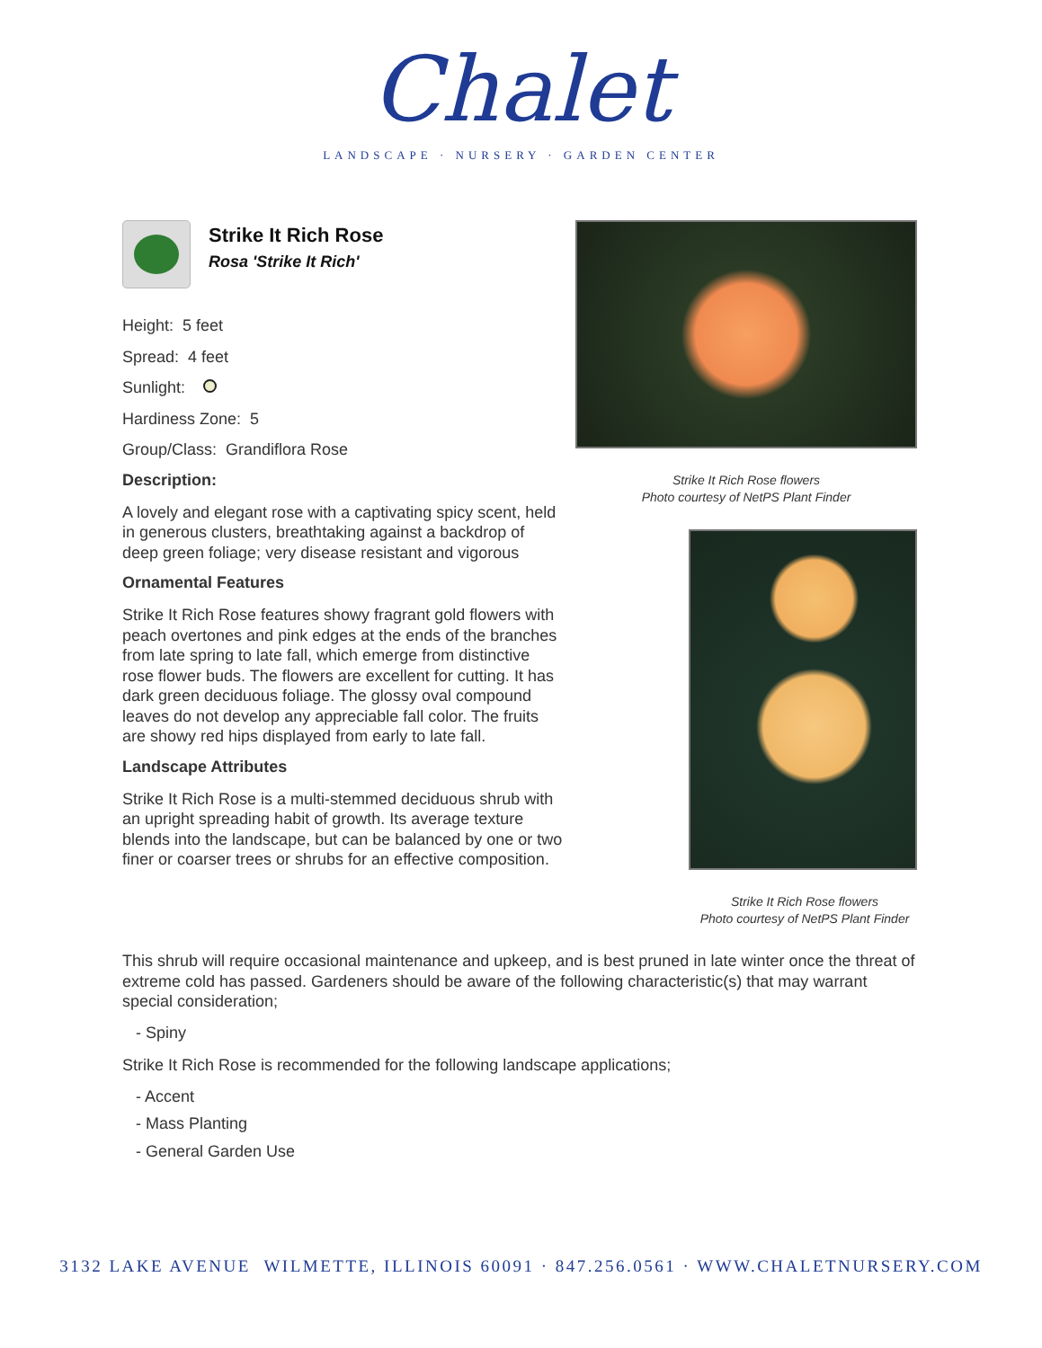Chalet
LANDSCAPE · NURSERY · GARDEN CENTER
Strike It Rich Rose
Rosa 'Strike It Rich'
Height: 5 feet
Spread: 4 feet
Sunlight:
Hardiness Zone: 5
Group/Class: Grandiflora Rose
Description:
A lovely and elegant rose with a captivating spicy scent, held in generous clusters, breathtaking against a backdrop of deep green foliage; very disease resistant and vigorous
Ornamental Features
Strike It Rich Rose features showy fragrant gold flowers with peach overtones and pink edges at the ends of the branches from late spring to late fall, which emerge from distinctive rose flower buds. The flowers are excellent for cutting. It has dark green deciduous foliage. The glossy oval compound leaves do not develop any appreciable fall color. The fruits are showy red hips displayed from early to late fall.
Landscape Attributes
Strike It Rich Rose is a multi-stemmed deciduous shrub with an upright spreading habit of growth. Its average texture blends into the landscape, but can be balanced by one or two finer or coarser trees or shrubs for an effective composition.
Strike It Rich Rose flowers
Photo courtesy of NetPS Plant Finder
Strike It Rich Rose flowers
Photo courtesy of NetPS Plant Finder
This shrub will require occasional maintenance and upkeep, and is best pruned in late winter once the threat of extreme cold has passed. Gardeners should be aware of the following characteristic(s) that may warrant special consideration;
- Spiny
Strike It Rich Rose is recommended for the following landscape applications;
- Accent
- Mass Planting
- General Garden Use
3132 LAKE AVENUE WILMETTE, ILLINOIS 60091 · 847.256.0561 · WWW.CHALETNURSERY.COM